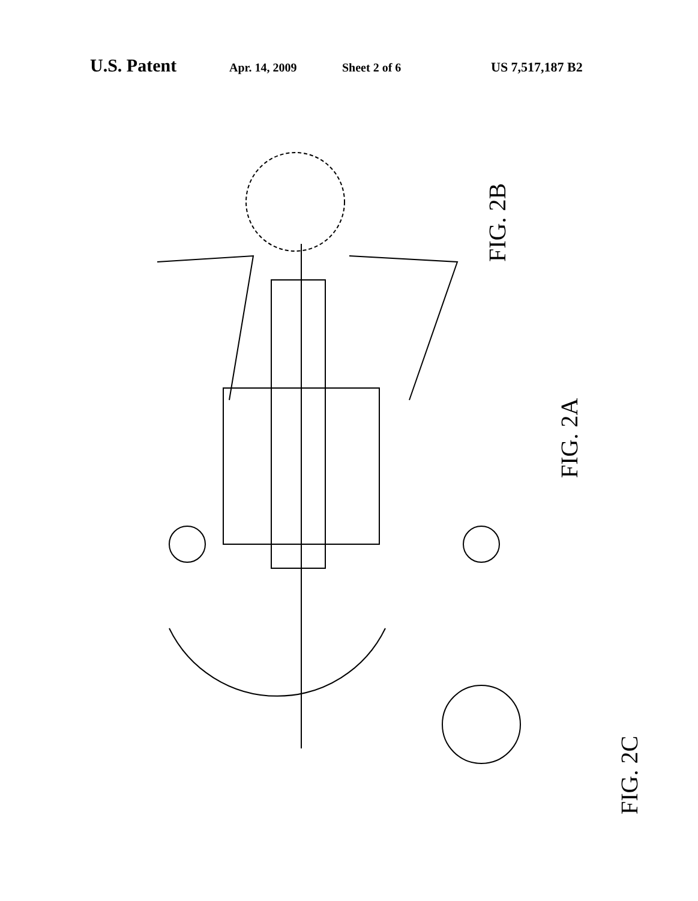U.S. Patent
Apr. 14, 2009 Sheet 2 of 6 US 7,517,187 B2
FIG. 2B
FIG. 2A
FIG. 2C
221 227 229 224 233 25 241 232 230 231 234 238 237 21 211 213 214 215 216 212 251 252 260 254 222 221 250 226 22 257 248 223 20 244 253 246 247 242 239 240 243 225 24 258 259 235 249 245 214 260 23 236 235